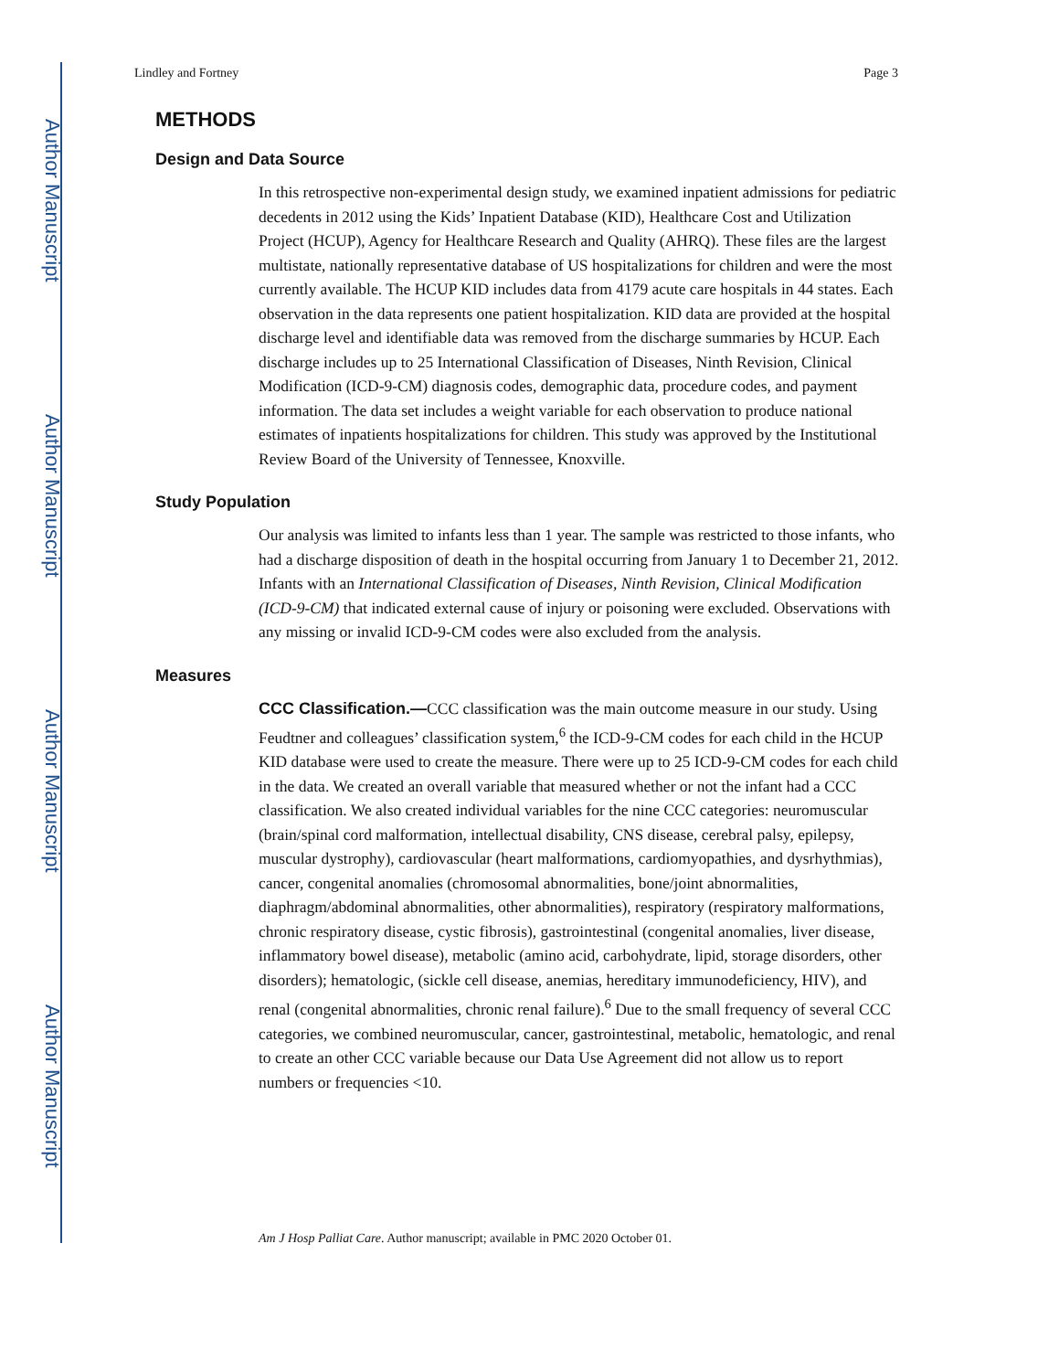Author Manuscript
Author Manuscript
Author Manuscript
Author Manuscript
Lindley and Fortney Page 3
METHODS
Design and Data Source
In this retrospective non-experimental design study, we examined inpatient admissions for pediatric decedents in 2012 using the Kids’ Inpatient Database (KID), Healthcare Cost and Utilization Project (HCUP), Agency for Healthcare Research and Quality (AHRQ). These files are the largest multistate, nationally representative database of US hospitalizations for children and were the most currently available. The HCUP KID includes data from 4179 acute care hospitals in 44 states. Each observation in the data represents one patient hospitalization. KID data are provided at the hospital discharge level and identifiable data was removed from the discharge summaries by HCUP. Each discharge includes up to 25 International Classification of Diseases, Ninth Revision, Clinical Modification (ICD-9-CM) diagnosis codes, demographic data, procedure codes, and payment information. The data set includes a weight variable for each observation to produce national estimates of inpatients hospitalizations for children. This study was approved by the Institutional Review Board of the University of Tennessee, Knoxville.
Study Population
Our analysis was limited to infants less than 1 year. The sample was restricted to those infants, who had a discharge disposition of death in the hospital occurring from January 1 to December 21, 2012. Infants with an International Classification of Diseases, Ninth Revision, Clinical Modification (ICD-9-CM) that indicated external cause of injury or poisoning were excluded. Observations with any missing or invalid ICD-9-CM codes were also excluded from the analysis.
Measures
CCC Classification.—CCC classification was the main outcome measure in our study. Using Feudtner and colleagues’ classification system,<sup>6</sup> the ICD-9-CM codes for each child in the HCUP KID database were used to create the measure. There were up to 25 ICD-9-CM codes for each child in the data. We created an overall variable that measured whether or not the infant had a CCC classification. We also created individual variables for the nine CCC categories: neuromuscular (brain/spinal cord malformation, intellectual disability, CNS disease, cerebral palsy, epilepsy, muscular dystrophy), cardiovascular (heart malformations, cardiomyopathies, and dysrhythmias), cancer, congenital anomalies (chromosomal abnormalities, bone/joint abnormalities, diaphragm/abdominal abnormalities, other abnormalities), respiratory (respiratory malformations, chronic respiratory disease, cystic fibrosis), gastrointestinal (congenital anomalies, liver disease, inflammatory bowel disease), metabolic (amino acid, carbohydrate, lipid, storage disorders, other disorders); hematologic, (sickle cell disease, anemias, hereditary immunodeficiency, HIV), and renal (congenital abnormalities, chronic renal failure).<sup>6</sup> Due to the small frequency of several CCC categories, we combined neuromuscular, cancer, gastrointestinal, metabolic, hematologic, and renal to create an other CCC variable because our Data Use Agreement did not allow us to report numbers or frequencies <10.
Am J Hosp Palliat Care. Author manuscript; available in PMC 2020 October 01.